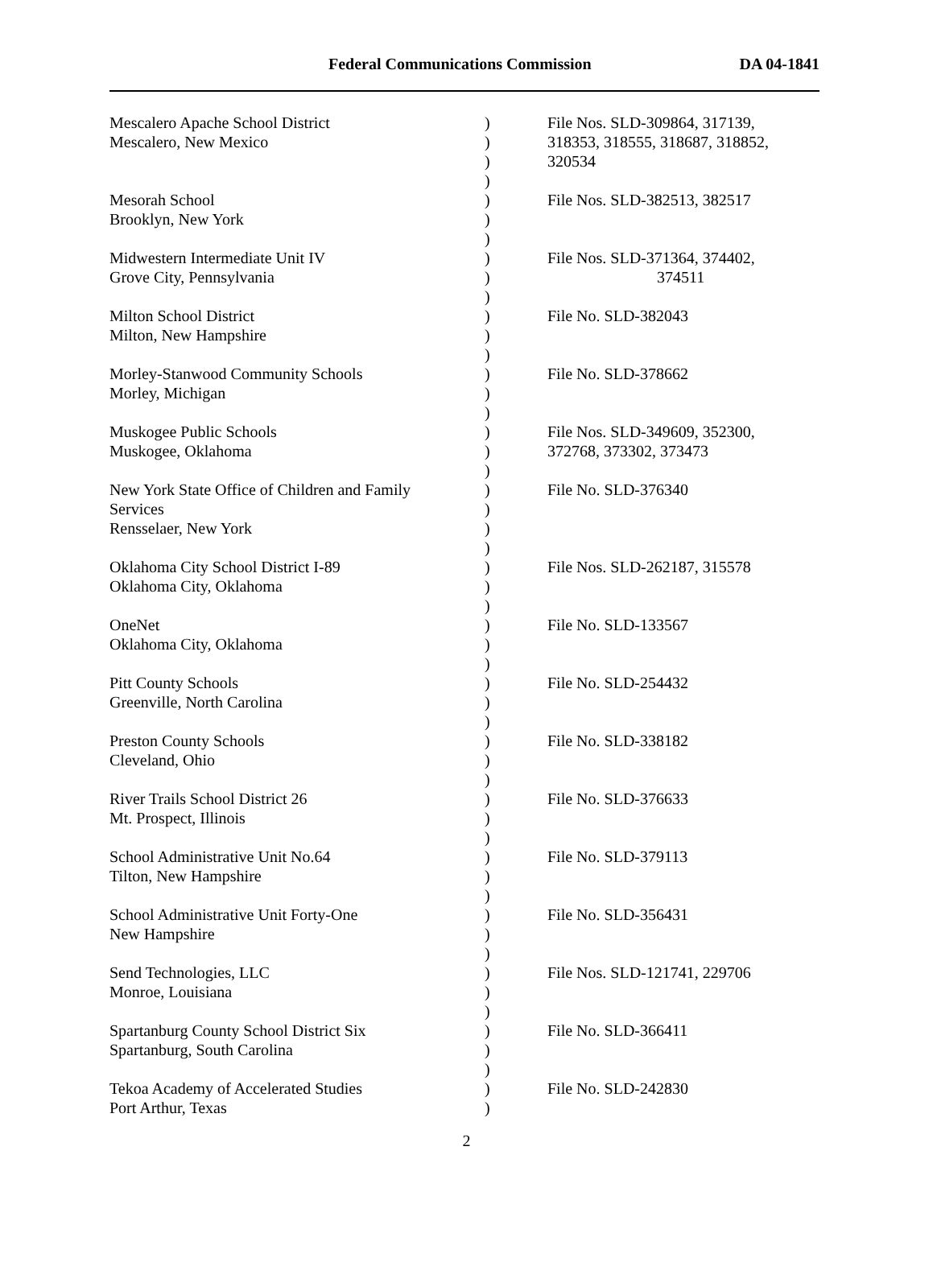Federal Communications Commission DA 04-1841
| Mescalero Apache School District Mescalero, New Mexico | ) ) ) ) | File Nos. SLD-309864, 317139, 318353, 318555, 318687, 318852, 320534 |
| Mesorah School Brooklyn, New York | ) ) ) | File Nos. SLD-382513, 382517 |
| Midwestern Intermediate Unit IV Grove City, Pennsylvania | ) ) ) | File Nos. SLD-371364, 374402, 374511 |
| Milton School District Milton, New Hampshire | ) ) ) | File No. SLD-382043 |
| Morley-Stanwood Community Schools Morley, Michigan | ) ) ) | File No. SLD-378662 |
| Muskogee Public Schools Muskogee, Oklahoma | ) ) ) | File Nos. SLD-349609, 352300, 372768, 373302, 373473 |
| New York State Office of Children and Family Services Rensselaer, New York | ) ) ) ) | File No. SLD-376340 |
| Oklahoma City School District I-89 Oklahoma City, Oklahoma | ) ) ) | File Nos. SLD-262187, 315578 |
| OneNet Oklahoma City, Oklahoma | ) ) ) | File No. SLD-133567 |
| Pitt County Schools Greenville, North Carolina | ) ) ) | File No. SLD-254432 |
| Preston County Schools Cleveland, Ohio | ) ) ) | File No. SLD-338182 |
| River Trails School District 26 Mt. Prospect, Illinois | ) ) ) | File No. SLD-376633 |
| School Administrative Unit No.64 Tilton, New Hampshire | ) ) ) | File No. SLD-379113 |
| School Administrative Unit Forty-One New Hampshire | ) ) ) | File No. SLD-356431 |
| Send Technologies, LLC Monroe, Louisiana | ) ) ) | File Nos. SLD-121741, 229706 |
| Spartanburg County School District Six Spartanburg, South Carolina | ) ) ) | File No. SLD-366411 |
| Tekoa Academy of Accelerated Studies Port Arthur, Texas | ) ) | File No. SLD-242830 |
2